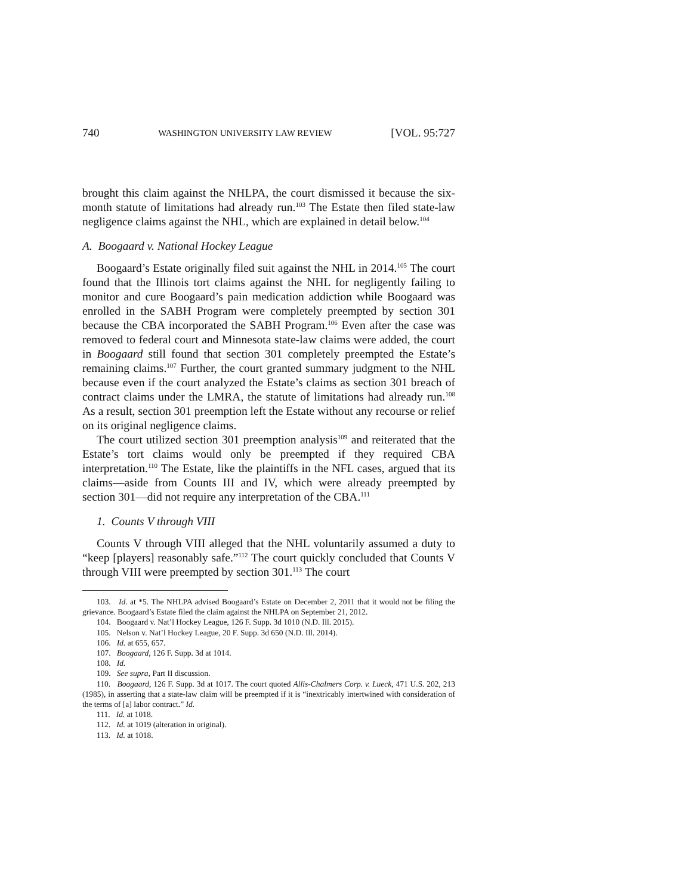740 WASHINGTON UNIVERSITY LAW REVIEW [VOL. 95:727
brought this claim against the NHLPA, the court dismissed it because the six-month statute of limitations had already run.<sup>103</sup> The Estate then filed state-law negligence claims against the NHL, which are explained in detail below.<sup>104</sup>
A. Boogaard v. National Hockey League
Boogaard’s Estate originally filed suit against the NHL in 2014.<sup>105</sup> The court found that the Illinois tort claims against the NHL for negligently failing to monitor and cure Boogaard’s pain medication addiction while Boogaard was enrolled in the SABH Program were completely preempted by section 301 because the CBA incorporated the SABH Program.<sup>106</sup> Even after the case was removed to federal court and Minnesota state-law claims were added, the court in Boogaard still found that section 301 completely preempted the Estate’s remaining claims.<sup>107</sup> Further, the court granted summary judgment to the NHL because even if the court analyzed the Estate’s claims as section 301 breach of contract claims under the LMRA, the statute of limitations had already run.<sup>108</sup> As a result, section 301 preemption left the Estate without any recourse or relief on its original negligence claims.
The court utilized section 301 preemption analysis<sup>109</sup> and reiterated that the Estate’s tort claims would only be preempted if they required CBA interpretation.<sup>110</sup> The Estate, like the plaintiffs in the NFL cases, argued that its claims—aside from Counts III and IV, which were already preempted by section 301—did not require any interpretation of the CBA.<sup>111</sup>
1. Counts V through VIII
Counts V through VIII alleged that the NHL voluntarily assumed a duty to “keep [players] reasonably safe.”<sup>112</sup> The court quickly concluded that Counts V through VIII were preempted by section 301.<sup>113</sup> The court
103. Id. at *5. The NHLPA advised Boogaard’s Estate on December 2, 2011 that it would not be filing the grievance. Boogaard’s Estate filed the claim against the NHLPA on September 21, 2012.
104. Boogaard v. Nat’l Hockey League, 126 F. Supp. 3d 1010 (N.D. Ill. 2015).
105. Nelson v. Nat’l Hockey League, 20 F. Supp. 3d 650 (N.D. Ill. 2014).
106. Id. at 655, 657.
107. Boogaard, 126 F. Supp. 3d at 1014.
108. Id.
109. See supra, Part II discussion.
110. Boogaard, 126 F. Supp. 3d at 1017. The court quoted Allis-Chalmers Corp. v. Lueck, 471 U.S. 202, 213 (1985), in asserting that a state-law claim will be preempted if it is “inextricably intertwined with consideration of the terms of [a] labor contract.” Id.
111. Id. at 1018.
112. Id. at 1019 (alteration in original).
113. Id. at 1018.